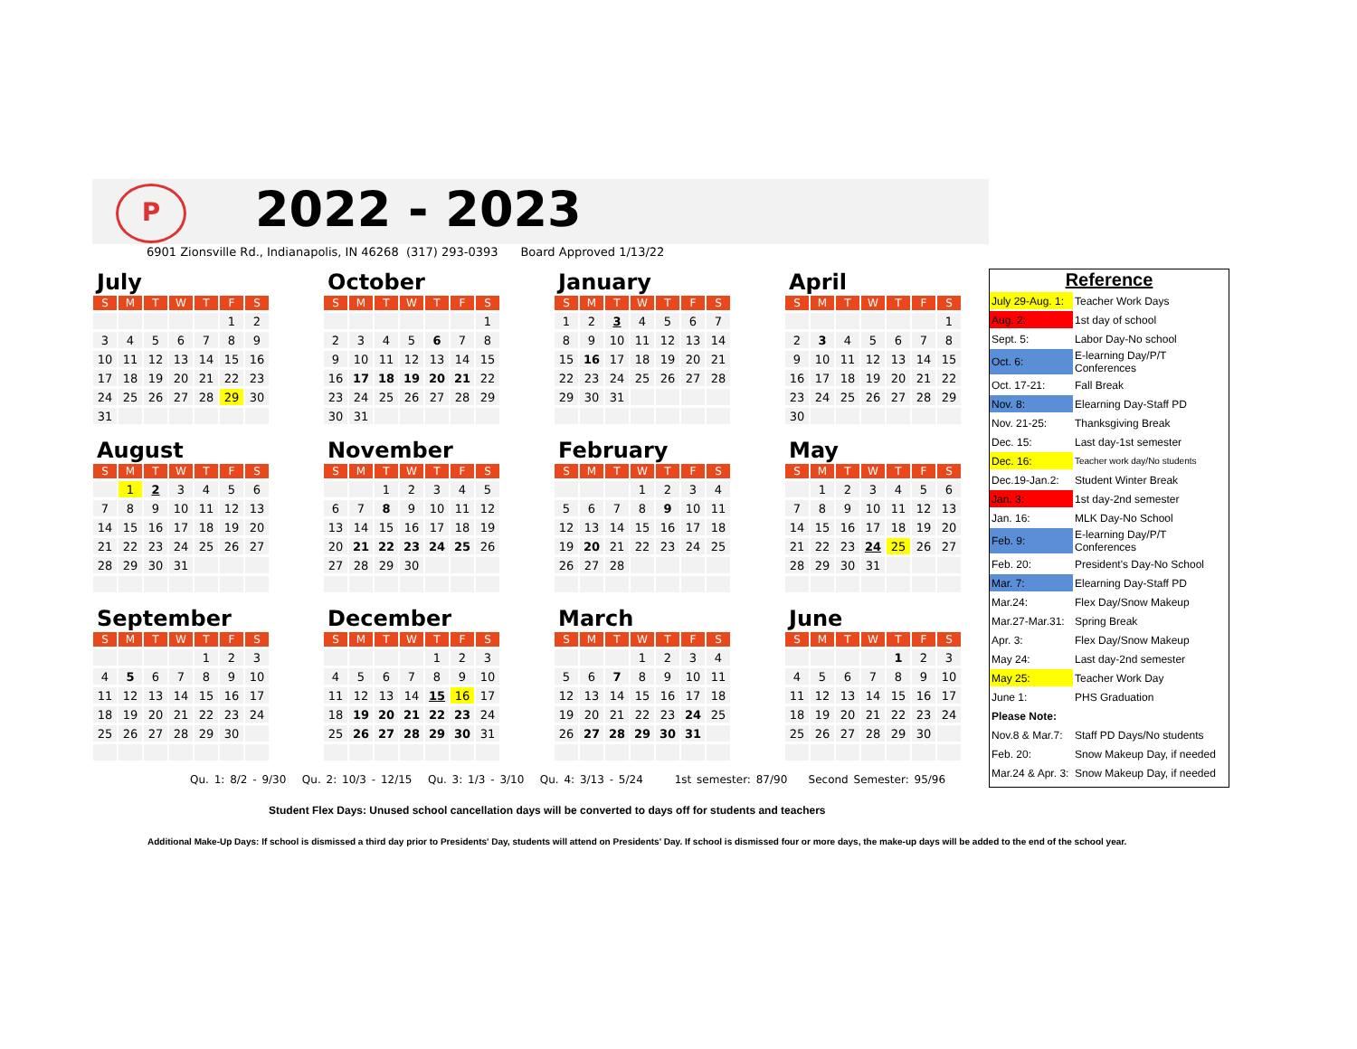P 2022 - 2023
6901 Zionsville Rd., Indianapolis, IN 46268 (317) 293-0393 Board Approved 1/13/22
July
| S | M | T | W | T | F | S |
| --- | --- | --- | --- | --- | --- | --- |
| | | | | | 1 | 2 |
| 3 | 4 | 5 | 6 | 7 | 8 | 9 |
| 10 | 11 | 12 | 13 | 14 | 15 | 16 |
| 17 | 18 | 19 | 20 | 21 | 22 | 23 |
| 24 | 25 | 26 | 27 | 28 | 29 | 30 |
| 31 | | | | | | |
October
| S | M | T | W | T | F | S |
| --- | --- | --- | --- | --- | --- | --- |
| | | | | | | 1 |
| 2 | 3 | 4 | 5 | 6 | 7 | 8 |
| 9 | 10 | 11 | 12 | 13 | 14 | 15 |
| 16 | 17 | 18 | 19 | 20 | 21 | 22 |
| 23 | 24 | 25 | 26 | 27 | 28 | 29 |
| 30 | 31 | | | | | |
January
| S | M | T | W | T | F | S |
| --- | --- | --- | --- | --- | --- | --- |
| 1 | 2 | 3 | 4 | 5 | 6 | 7 |
| 8 | 9 | 10 | 11 | 12 | 13 | 14 |
| 15 | 16 | 17 | 18 | 19 | 20 | 21 |
| 22 | 23 | 24 | 25 | 26 | 27 | 28 |
| 29 | 30 | 31 | | | | |
April
| S | M | T | W | T | F | S |
| --- | --- | --- | --- | --- | --- | --- |
| | | | | | | 1 |
| 2 | 3 | 4 | 5 | 6 | 7 | 8 |
| 9 | 10 | 11 | 12 | 13 | 14 | 15 |
| 16 | 17 | 18 | 19 | 20 | 21 | 22 |
| 23 | 24 | 25 | 26 | 27 | 28 | 29 |
| 30 | | | | | | |
August
| S | M | T | W | T | F | S |
| --- | --- | --- | --- | --- | --- | --- |
| | 1 | 2 | 3 | 4 | 5 | 6 |
| 7 | 8 | 9 | 10 | 11 | 12 | 13 |
| 14 | 15 | 16 | 17 | 18 | 19 | 20 |
| 21 | 22 | 23 | 24 | 25 | 26 | 27 |
| 28 | 29 | 30 | 31 | | | |
November
| S | M | T | W | T | F | S |
| --- | --- | --- | --- | --- | --- | --- |
| | | 1 | 2 | 3 | 4 | 5 |
| 6 | 7 | 8 | 9 | 10 | 11 | 12 |
| 13 | 14 | 15 | 16 | 17 | 18 | 19 |
| 20 | 21 | 22 | 23 | 24 | 25 | 26 |
| 27 | 28 | 29 | 30 | | | |
February
| S | M | T | W | T | F | S |
| --- | --- | --- | --- | --- | --- | --- |
| | | | 1 | 2 | 3 | 4 |
| 5 | 6 | 7 | 8 | 9 | 10 | 11 |
| 12 | 13 | 14 | 15 | 16 | 17 | 18 |
| 19 | 20 | 21 | 22 | 23 | 24 | 25 |
| 26 | 27 | 28 | | | | |
May
| S | M | T | W | T | F | S |
| --- | --- | --- | --- | --- | --- | --- |
| | 1 | 2 | 3 | 4 | 5 | 6 |
| 7 | 8 | 9 | 10 | 11 | 12 | 13 |
| 14 | 15 | 16 | 17 | 18 | 19 | 20 |
| 21 | 22 | 23 | 24 | 25 | 26 | 27 |
| 28 | 29 | 30 | 31 | | | |
September
| S | M | T | W | T | F | S |
| --- | --- | --- | --- | --- | --- | --- |
| | | | | 1 | 2 | 3 |
| 4 | 5 | 6 | 7 | 8 | 9 | 10 |
| 11 | 12 | 13 | 14 | 15 | 16 | 17 |
| 18 | 19 | 20 | 21 | 22 | 23 | 24 |
| 25 | 26 | 27 | 28 | 29 | 30 | |
December
| S | M | T | W | T | F | S |
| --- | --- | --- | --- | --- | --- | --- |
| | | | | 1 | 2 | 3 |
| 4 | 5 | 6 | 7 | 8 | 9 | 10 |
| 11 | 12 | 13 | 14 | 15 | 16 | 17 |
| 18 | 19 | 20 | 21 | 22 | 23 | 24 |
| 25 | 26 | 27 | 28 | 29 | 30 | 31 |
March
| S | M | T | W | T | F | S |
| --- | --- | --- | --- | --- | --- | --- |
| | | | 1 | 2 | 3 | 4 |
| 5 | 6 | 7 | 8 | 9 | 10 | 11 |
| 12 | 13 | 14 | 15 | 16 | 17 | 18 |
| 19 | 20 | 21 | 22 | 23 | 24 | 25 |
| 26 | 27 | 28 | 29 | 30 | 31 | |
June
| S | M | T | W | T | F | S |
| --- | --- | --- | --- | --- | --- | --- |
| | | | | 1 | 2 | 3 |
| 4 | 5 | 6 | 7 | 8 | 9 | 10 |
| 11 | 12 | 13 | 14 | 15 | 16 | 17 |
| 18 | 19 | 20 | 21 | 22 | 23 | 24 |
| 25 | 26 | 27 | 28 | 29 | 30 | |
Reference
| July 29-Aug. 1: | Teacher Work Days |
| Aug. 2: | 1st day of school |
| Sept. 5: | Labor Day-No school |
| Oct. 6: | E-learning Day/P/T Conferences |
| Oct. 17-21: | Fall Break |
| Nov. 8: | Elearning Day-Staff PD |
| Nov. 21-25: | Thanksgiving Break |
| Dec. 15: | Last day-1st semester |
| Dec. 16: | Teacher work day/No students |
| Dec.19-Jan.2: | Student Winter Break |
| Jan. 3: | 1st day-2nd semester |
| Jan. 16: | MLK Day-No School |
| Feb. 9: | E-learning Day/P/T Conferences |
| Feb. 20: | President's Day-No School |
| Mar. 7: | Elearning Day-Staff PD |
| Mar.24: | Flex Day/Snow Makeup |
| Mar.27-Mar.31: | Spring Break |
| Apr. 3: | Flex Day/Snow Makeup |
| May 24: | Last day-2nd semester |
| May 25: | Teacher Work Day |
| June 1: | PHS Graduation |
| Please Note: | |
| Nov.8 & Mar.7: | Staff PD Days/No students |
| Feb. 20: | Snow Makeup Day, if needed |
| Mar.24 & Apr. 3: | Snow Makeup Day, if needed |
Qu. 1: 8/2 - 9/30 Qu. 2: 10/3 - 12/15 Qu. 3: 1/3 - 3/10 Qu. 4: 3/13 - 5/24 1st semester: 87/90 Second Semester: 95/96
Student Flex Days: Unused school cancellation days will be converted to days off for students and teachers
Additional Make-Up Days: If school is dismissed a third day prior to Presidents' Day, students will attend on Presidents' Day. If school is dismissed four or more days, the make-up days will be added to the end of the school year.